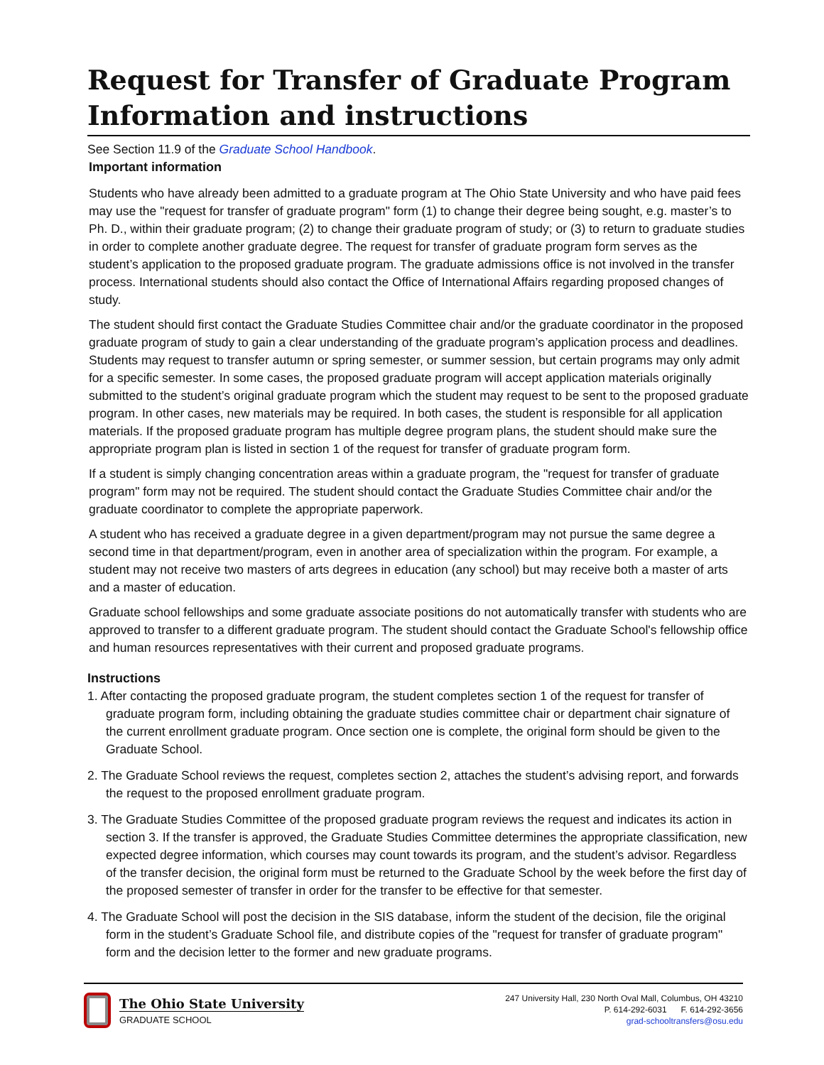Request for Transfer of Graduate Program Information and instructions
See Section 11.9 of the Graduate School Handbook.
Important information
Students who have already been admitted to a graduate program at The Ohio State University and who have paid fees may use the "request for transfer of graduate program" form (1) to change their degree being sought, e.g. master’s to Ph. D., within their graduate program; (2) to change their graduate program of study; or (3) to return to graduate studies in order to complete another graduate degree. The request for transfer of graduate program form serves as the student’s application to the proposed graduate program. The graduate admissions office is not involved in the transfer process. International students should also contact the Office of International Affairs regarding proposed changes of study.
The student should first contact the Graduate Studies Committee chair and/or the graduate coordinator in the proposed graduate program of study to gain a clear understanding of the graduate program’s application process and deadlines. Students may request to transfer autumn or spring semester, or summer session, but certain programs may only admit for a specific semester. In some cases, the proposed graduate program will accept application materials originally submitted to the student’s original graduate program which the student may request to be sent to the proposed graduate program. In other cases, new materials may be required. In both cases, the student is responsible for all application materials. If the proposed graduate program has multiple degree program plans, the student should make sure the appropriate program plan is listed in section 1 of the request for transfer of graduate program form.
If a student is simply changing concentration areas within a graduate program, the "request for transfer of graduate program" form may not be required. The student should contact the Graduate Studies Committee chair and/or the graduate coordinator to complete the appropriate paperwork.
A student who has received a graduate degree in a given department/program may not pursue the same degree a second time in that department/program, even in another area of specialization within the program. For example, a student may not receive two masters of arts degrees in education (any school) but may receive both a master of arts and a master of education.
Graduate school fellowships and some graduate associate positions do not automatically transfer with students who are approved to transfer to a different graduate program. The student should contact the Graduate School's fellowship office and human resources representatives with their current and proposed graduate programs.
Instructions
1. After contacting the proposed graduate program, the student completes section 1 of the request for transfer of graduate program form, including obtaining the graduate studies committee chair or department chair signature of the current enrollment graduate program. Once section one is complete, the original form should be given to the Graduate School.
2. The Graduate School reviews the request, completes section 2, attaches the student’s advising report, and forwards the request to the proposed enrollment graduate program.
3. The Graduate Studies Committee of the proposed graduate program reviews the request and indicates its action in section 3. If the transfer is approved, the Graduate Studies Committee determines the appropriate classification, new expected degree information, which courses may count towards its program, and the student’s advisor. Regardless of the transfer decision, the original form must be returned to the Graduate School by the week before the first day of the proposed semester of transfer in order for the transfer to be effective for that semester.
4. The Graduate School will post the decision in the SIS database, inform the student of the decision, file the original form in the student’s Graduate School file, and distribute copies of the "request for transfer of graduate program" form and the decision letter to the former and new graduate programs.
The Ohio State University
GRADUATE SCHOOL
247 University Hall, 230 North Oval Mall, Columbus, OH 43210
P. 614-292-6031 F. 614-292-3656
grad-schooltransfers@osu.edu